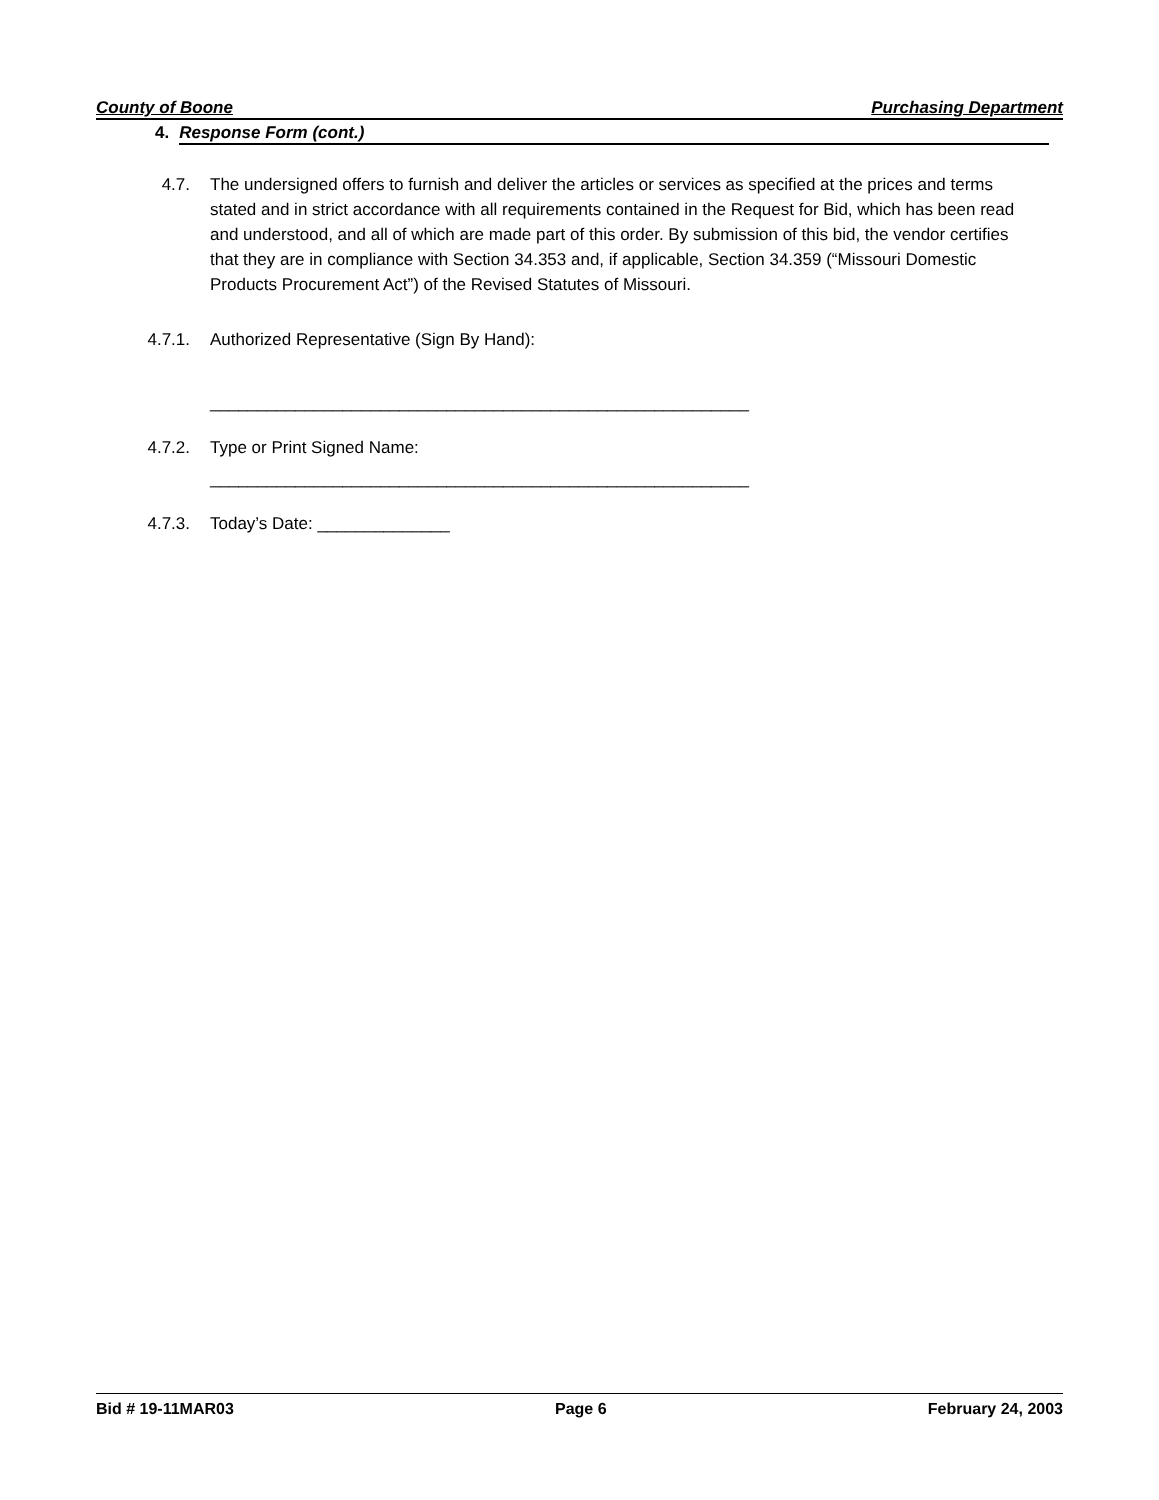County of Boone Purchasing Department
4. Response Form (cont.)
4.7. The undersigned offers to furnish and deliver the articles or services as specified at the prices and terms stated and in strict accordance with all requirements contained in the Request for Bid, which has been read and understood, and all of which are made part of this order. By submission of this bid, the vendor certifies that they are in compliance with Section 34.353 and, if applicable, Section 34.359 (“Missouri Domestic Products Procurement Act”) of the Revised Statutes of Missouri.
4.7.1. Authorized Representative (Sign By Hand):
_________________________________________________________
4.7.2. Type or Print Signed Name:
_________________________________________________________
4.7.3. Today’s Date: ______________
Bid # 19-11MAR03 Page 6 February 24, 2003